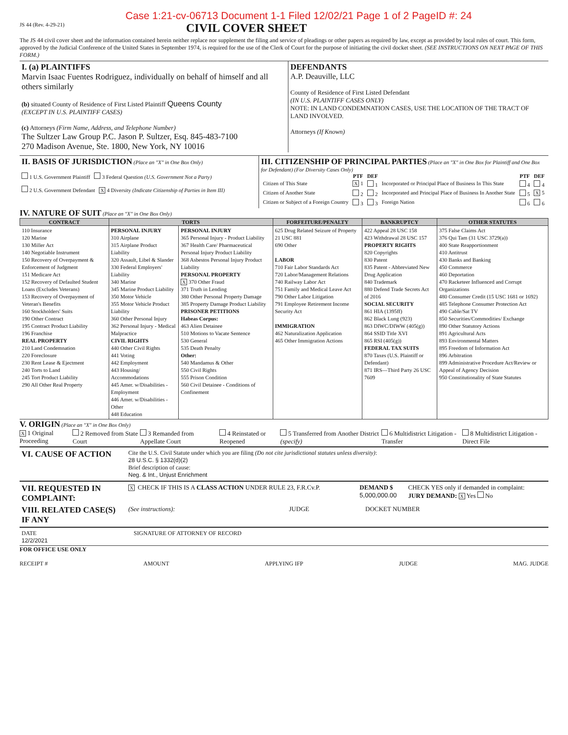Case 1:21-cv-06713 Document 1-1 Filed 12/02/21 Page 1 of 2 PageID #: 24
JS 44 (Rev. 4-29-21)
CIVIL COVER SHEET
The JS 44 civil cover sheet and the information contained herein neither replace nor supplement the filing and service of pleadings or other papers as required by law, except as provided by local rules of court. This form, approved by the Judicial Conference of the United States in September 1974, is required for the use of the Clerk of Court for the purpose of initiating the civil docket sheet. (SEE INSTRUCTIONS ON NEXT PAGE OF THIS FORM.)
| I. (a) PLAINTIFFS Marvin Isaac Fuentes Rodriguez, individually on behalf of himself and all others similarly (b) situated County of Residence of First Listed Plaintiff Queens County (EXCEPT IN U.S. PLAINTIFF CASES) (c) Attorneys (Firm Name, Address, and Telephone Number) The Sultzer Law Group P.C. Jason P. Sultzer, Esq. 845-483-7100 270 Madison Avenue, Ste. 1800, New York, NY 10016 | DEFENDANTS A.P. Deauville, LLC County of Residence of First Listed Defendant (IN U.S. PLAINTIFF CASES ONLY) NOTE: IN LAND CONDEMNATION CASES, USE THE LOCATION OF THE TRACT OF LAND INVOLVED. Attorneys (If Known) |
| II. BASIS OF JURISDICTION (Place an "X" in One Box Only) 1 U.S. Government Plaintiff 3 Federal Question (U.S. Government Not a Party) 2 U.S. Government Defendant X 4 Diversity (Indicate Citizenship of Parties in Item III) | III. CITIZENSHIP OF PRINCIPAL PARTIES (Place an "X" in One Box for Plaintiff and One Box for Defendant) (For Diversity Cases Only) / / PTF / DEF / / PTF / DEF / / --- / --- / --- / --- / --- / --- / / Citizen of This State / X 1 / 1 / Incorporated or Principal Place of Business In This State / 4 / 4 / / Citizen of Another State / 2 / 2 / Incorporated and Principal Place of Business In Another State / 5 / X 5 / / Citizen or Subject of a Foreign Country / 3 / 3 / Foreign Nation / 6 / 6 / |
IV. NATURE OF SUIT (Place an "X" in One Box Only)
| CONTRACT | TORTS | | FORFEITURE/PENALTY | BANKRUPTCY | OTHER STATUTES |
| --- | --- | --- | --- | --- | --- |
| 110 Insurance 120 Marine 130 Miller Act 140 Negotiable Instrument 150 Recovery of Overpayment & Enforcement of Judgment 151 Medicare Act 152 Recovery of Defaulted Student Loans (Excludes Veterans) 153 Recovery of Overpayment of Veteran's Benefits 160 Stockholders' Suits 190 Other Contract 195 Contract Product Liability 196 Franchise REAL PROPERTY 210 Land Condemnation 220 Foreclosure 230 Rent Lease & Ejectment 240 Torts to Land 245 Tort Product Liability 290 All Other Real Property | PERSONAL INJURY 310 Airplane 315 Airplane Product Liability 320 Assault, Libel & Slander 330 Federal Employers' Liability 340 Marine 345 Marine Product Liability 350 Motor Vehicle 355 Motor Vehicle Product Liability 360 Other Personal Injury 362 Personal Injury - Medical Malpractice CIVIL RIGHTS 440 Other Civil Rights 441 Voting 442 Employment 443 Housing/ Accommodations 445 Amer. w/Disabilities - Employment 446 Amer. w/Disabilities - Other 448 Education | PERSONAL INJURY 365 Personal Injury - Product Liability 367 Health Care/ Pharmaceutical Personal Injury Product Liability 368 Asbestos Personal Injury Product Liability PERSONAL PROPERTY X 370 Other Fraud 371 Truth in Lending 380 Other Personal Property Damage 385 Property Damage Product Liability PRISONER PETITIONS Habeas Corpus: 463 Alien Detainee 510 Motions to Vacate Sentence 530 General 535 Death Penalty Other: 540 Mandamus & Other 550 Civil Rights 555 Prison Condition 560 Civil Detainee - Conditions of Confinement | 625 Drug Related Seizure of Property 21 USC 881 690 Other LABOR 710 Fair Labor Standards Act 720 Labor/Management Relations 740 Railway Labor Act 751 Family and Medical Leave Act 790 Other Labor Litigation 791 Employee Retirement Income Security Act IMMIGRATION 462 Naturalization Application 465 Other Immigration Actions | 422 Appeal 28 USC 158 423 Withdrawal 28 USC 157 PROPERTY RIGHTS 820 Copyrights 830 Patent 835 Patent - Abbreviated New Drug Application 840 Trademark 880 Defend Trade Secrets Act of 2016 SOCIAL SECURITY 861 HIA (1395ff) 862 Black Lung (923) 863 DIWC/DIWW (405(g)) 864 SSID Title XVI 865 RSI (405(g)) FEDERAL TAX SUITS 870 Taxes (U.S. Plaintiff or Defendant) 871 IRS—Third Party 26 USC 7609 | 375 False Claims Act 376 Qui Tam (31 USC 3729(a)) 400 State Reapportionment 410 Antitrust 430 Banks and Banking 450 Commerce 460 Deportation 470 Racketeer Influenced and Corrupt Organizations 480 Consumer Credit (15 USC 1681 or 1692) 485 Telephone Consumer Protection Act 490 Cable/Sat TV 850 Securities/Commodities/ Exchange 890 Other Statutory Actions 891 Agricultural Acts 893 Environmental Matters 895 Freedom of Information Act 896 Arbitration 899 Administrative Procedure Act/Review or Appeal of Agency Decision 950 Constitutionality of State Statutes |
V. ORIGIN (Place an "X" in One Box Only)
X 1 Original Proceeding 2 Removed from State Court 3 Remanded from Appellate Court 4 Reinstated or Reopened 5 Transferred from Another District (specify) 6 Multidistrict Litigation - Transfer 8 Multidistrict Litigation - Direct File
| VI. CAUSE OF ACTION | Cite the U.S. Civil Statute under which you are filing (Do not cite jurisdictional statutes unless diversity) : 28 U.S.C. § 1332(d)(2) Brief description of cause: Neg. & Int., Unjust Enrichment |
| VII. REQUESTED IN COMPLAINT: | X CHECK IF THIS IS A CLASS ACTION UNDER RULE 23, F.R.Cv.P. | DEMAND $ 5,000,000.00 | CHECK YES only if demanded in complaint: JURY DEMAND: X Yes No |
| VIII. RELATED CASE(S) IF ANY | (See instructions): | JUDGE | DOCKET NUMBER |
| DATE 12/2/2021 | SIGNATURE OF ATTORNEY OF RECORD |
FOR OFFICE USE ONLY
RECEIPT # AMOUNT APPLYING IFP JUDGE MAG. JUDGE